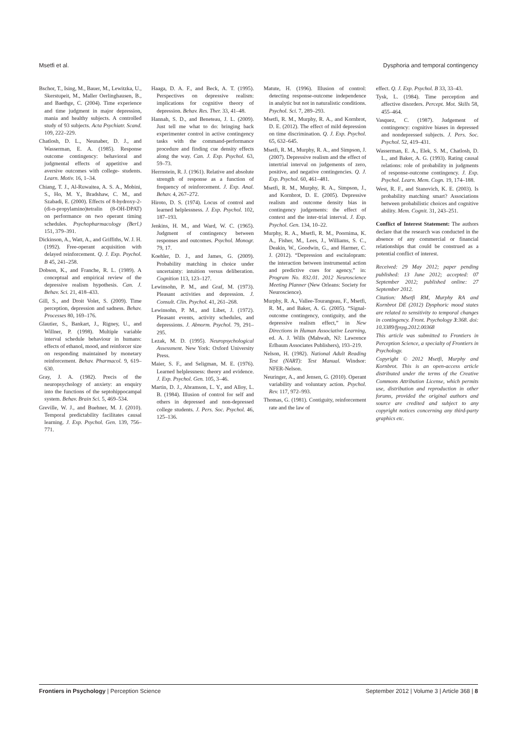Msetfi et al. Dysphoria and temporal contingency
Bschor, T., Ising, M., Bauer, M., Lewitzka, U., Skerstupeit, M., Maller Oerlinghausen, B., and Baethge, C. (2004). Time experience and time judgment in major depression, mania and healthy subjects. A controlled study of 93 subjects. Acta Psychiatr. Scand. 109, 222–229.
Chatlosh, D. L., Neunaber, D. J., and Wasserman, E. A. (1985). Response outcome contingency: behavioral and judgmental effects of appetitive and aversive outcomes with college- students. Learn. Motiv. 16, 1–34.
Chiang, T. J., Al-Ruwaitea, A. S. A., Mobini, S., Ho, M. Y., Bradshaw, C. M., and Szabadi, E. (2000). Effects of 8-hydroxy-2-(di-n-propylamino)tetralin (8-OH-DPAT) on performance on two operant timing schedules. Psychopharmacology (Berl.) 151, 379–391.
Dickinson, A., Watt, A., and Griffiths, W. J. H. (1992). Free-operant acquisition with delayed reinforcement. Q. J. Exp. Psychol. B 45, 241–258.
Dobson, K., and Franche, R. L. (1989). A conceptual and empirical review of the depressive realism hypothesis. Can. J. Behav. Sci. 21, 418–433.
Gill, S., and Droit Volet, S. (2009). Time perception, depression and sadness. Behav. Processes 80, 169–176.
Glautier, S., Bankart, J., Rigney, U., and Willner, P. (1998). Multiple variable interval schedule behaviour in humans: effects of ethanol, mood, and reinforcer size on responding maintained by monetary reinforcement. Behav. Pharmacol. 9, 619–630.
Gray, J. A. (1982). Precis of the neuropsychology of anxiety: an enquiry into the functions of the septohippocampal system. Behav. Brain Sci. 5, 469–534.
Greville, W. J., and Buehner, M. J. (2010). Temporal predictability facilitates causal learning. J. Exp. Psychol. Gen. 139, 756–771.
Haaga, D. A. F., and Beck, A. T. (1995). Perspectives on depressive realism: implications for cognitive theory of depression. Behav. Res. Ther. 33, 41–48.
Hannah, S. D., and Beneteau, J. L. (2009). Just tell me what to do: bringing back experimenter control in active contingency tasks with the command-performance procedure and finding cue density effects along the way. Can. J. Exp. Psychol. 63, 59–73.
Herrnstein, R. J. (1961). Relative and absolute strength of response as a function of frequency of reinforcement. J. Exp. Anal. Behav. 4, 267–272.
Hiroto, D. S. (1974). Locus of control and learned helplessness. J. Exp. Psychol. 102, 187–193.
Jenkins, H. M., and Ward, W. C. (1965). Judgment of contingency between responses and outcomes. Psychol. Monogr. 79, 17.
Koehler, D. J., and James, G. (2009). Probability matching in choice under uncertainty: intuition versus deliberation. Cognition 113, 123–127.
Lewinsohn, P. M., and Graf, M. (1973). Pleasant activities and depression. J. Consult. Clin. Psychol. 41, 261–268.
Lewinsohn, P. M., and Libet, J. (1972). Pleasant events, activity schedules, and depressions. J. Abnorm. Psychol. 79, 291–295.
Lezak, M. D. (1995). Neuropsychological Assessment. New York: Oxford University Press.
Maier, S. F., and Seligman, M. E. (1976). Learned helplessness: theory and evidence. J. Exp. Psychol. Gen. 105, 3–46.
Martin, D. J., Abramson, L. Y., and Alloy, L. B. (1984). Illusion of control for self and others in depressed and non-depressed college students. J. Pers. Soc. Psychol. 46, 125–136.
Matute, H. (1996). Illusion of control: detecting response-outcome independence in analytic but not in naturalistic conditions. Psychol. Sci. 7, 289–293.
Msetfi, R. M., Murphy, R. A., and Kornbrot, D. E. (2012). The effect of mild depression on time discrimination. Q. J. Exp. Psychol. 65, 632–645.
Msetfi, R. M., Murphy, R. A., and Simpson, J. (2007). Depressive realism and the effect of intertrial interval on judgements of zero, positive, and negative contingencies. Q. J. Exp. Psychol. 60, 461–481.
Msetfi, R. M., Murphy, R. A., Simpson, J., and Kornbrot, D. E. (2005). Depressive realism and outcome density bias in contingency judgements: the effect of context and the inter-trial interval. J. Exp. Psychol. Gen. 134, 10–22.
Murphy, R. A., Msetfi, R. M., Poornima, K. A., Fisher, M., Lees, J., Williams, S. C., Deakin, W., Goodwin, G., and Harmer, C. J. (2012). “Depression and escitalopram: the interaction between instrumental action and predictive cues for agency,” in: Program No. 832.01. 2012 Neuroscience Meeting Planner (New Orleans: Society for Neuroscience).
Murphy, R. A., Vallee-Tourangeau, F., Msetfi, R. M., and Baker, A. G. (2005). “Signal-outcome contingency, contiguity, and the depressive realism effect,” in New Directions in Human Associative Learning, ed. A. J. Wills (Mahwah, NJ: Lawrence Erlbaum Associates Publishers), 193–219.
Nelson, H. (1982). National Adult Reading Test (NART): Test Manual. Windsor: NFER-Nelson.
Neuringer, A., and Jensen, G. (2010). Operant variability and voluntary action. Psychol. Rev. 117, 972–993.
Thomas, G. (1981). Contiguity, reinforcement rate and the law of
effect. Q. J. Exp. Psychol. B 33, 33–43.
Tysk, L. (1984). Time perception and affective disorders. Percept. Mot. Skills 58, 455–464.
Vasquez, C. (1987). Judgement of contingency: cognitive biases in depressed and nondepressed subjects. J. Pers. Soc. Psychol. 52, 419–431.
Wasserman, E. A., Elek, S. M., Chatlosh, D. L., and Baker, A. G. (1993). Rating causal relations: role of probability in judgments of response-outcome contingency. J. Exp. Psychol. Learn. Mem. Cogn. 19, 174–188.
West, R. F., and Stanovich, K. E. (2003). Is probability matching smart? Associations between probabilistic choices and cognitive ability. Mem. Cognit. 31, 243–251.
Conflict of Interest Statement: The authors declare that the research was conducted in the absence of any commercial or financial relationships that could be construed as a potential conflict of interest.
Received: 29 May 2012; paper pending published: 13 June 2012; accepted: 07 September 2012; published online: 27 September 2012.
Citation: Msetfi RM, Murphy RA and Kornbrot DE (2012) Dysphoric mood states are related to sensitivity to temporal changes in contingency. Front. Psychology 3:368. doi: 10.3389/fpsyg.2012.00368
This article was submitted to Frontiers in Perception Science, a specialty of Frontiers in Psychology.
Copyright © 2012 Msetfi, Murphy and Kornbrot. This is an open-access article distributed under the terms of the Creative Commons Attribution License, which permits use, distribution and reproduction in other forums, provided the original authors and source are credited and subject to any copyright notices concerning any third-party graphics etc.
Frontiers in Psychology | Perception Science September 2012 | Volume 3 | Article 368 | 8